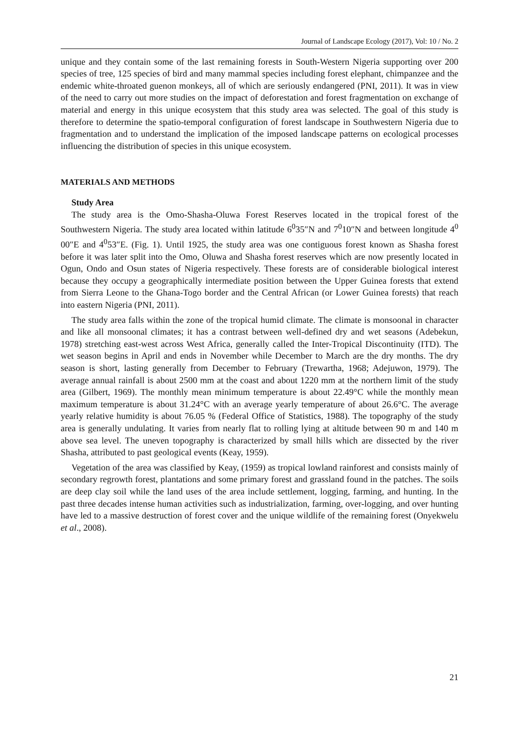Journal of Landscape Ecology (2017), Vol: 10 / No. 2
unique and they contain some of the last remaining forests in South-Western Nigeria supporting over 200 species of tree, 125 species of bird and many mammal species including forest elephant, chimpanzee and the endemic white-throated guenon monkeys, all of which are seriously endangered (PNI, 2011). It was in view of the need to carry out more studies on the impact of deforestation and forest fragmentation on exchange of material and energy in this unique ecosystem that this study area was selected. The goal of this study is therefore to determine the spatio-temporal configuration of forest landscape in Southwestern Nigeria due to fragmentation and to understand the implication of the imposed landscape patterns on ecological processes influencing the distribution of species in this unique ecosystem.
MATERIALS AND METHODS
Study Area
The study area is the Omo-Shasha-Oluwa Forest Reserves located in the tropical forest of the Southwestern Nigeria. The study area located within latitude 6<sup>0</sup>35″N and 7<sup>0</sup>10″N and between longitude 4<sup>0</sup> 00″E and 4<sup>0</sup>53″E. (Fig. 1). Until 1925, the study area was one contiguous forest known as Shasha forest before it was later split into the Omo, Oluwa and Shasha forest reserves which are now presently located in Ogun, Ondo and Osun states of Nigeria respectively. These forests are of considerable biological interest because they occupy a geographically intermediate position between the Upper Guinea forests that extend from Sierra Leone to the Ghana-Togo border and the Central African (or Lower Guinea forests) that reach into eastern Nigeria (PNI, 2011).
The study area falls within the zone of the tropical humid climate. The climate is monsoonal in character and like all monsoonal climates; it has a contrast between well-defined dry and wet seasons (Adebekun, 1978) stretching east-west across West Africa, generally called the Inter-Tropical Discontinuity (ITD). The wet season begins in April and ends in November while December to March are the dry months. The dry season is short, lasting generally from December to February (Trewartha, 1968; Adejuwon, 1979). The average annual rainfall is about 2500 mm at the coast and about 1220 mm at the northern limit of the study area (Gilbert, 1969). The monthly mean minimum temperature is about 22.49°C while the monthly mean maximum temperature is about 31.24°C with an average yearly temperature of about 26.6°C. The average yearly relative humidity is about 76.05 % (Federal Office of Statistics, 1988). The topography of the study area is generally undulating. It varies from nearly flat to rolling lying at altitude between 90 m and 140 m above sea level. The uneven topography is characterized by small hills which are dissected by the river Shasha, attributed to past geological events (Keay, 1959).
Vegetation of the area was classified by Keay, (1959) as tropical lowland rainforest and consists mainly of secondary regrowth forest, plantations and some primary forest and grassland found in the patches. The soils are deep clay soil while the land uses of the area include settlement, logging, farming, and hunting. In the past three decades intense human activities such as industrialization, farming, over-logging, and over hunting have led to a massive destruction of forest cover and the unique wildlife of the remaining forest (Onyekwelu et al., 2008).
21